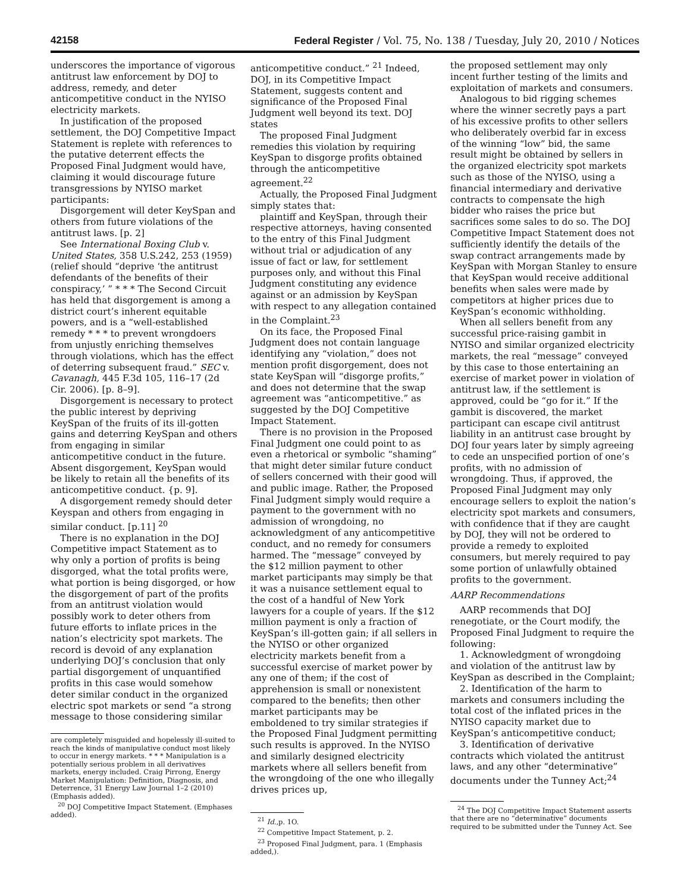42158 Federal Register / Vol. 75, No. 138 / Tuesday, July 20, 2010 / Notices
underscores the importance of vigorous antitrust law enforcement by DOJ to address, remedy, and deter anticompetitive conduct in the NYISO electricity markets.
In justification of the proposed settlement, the DOJ Competitive Impact Statement is replete with references to the putative deterrent effects the Proposed Final Judgment would have, claiming it would discourage future transgressions by NYISO market participants:
Disgorgement will deter KeySpan and others from future violations of the antitrust laws. [p. 2]
See International Boxing Club v. United States, 358 U.S.242, 253 (1959) (relief should “deprive ‘the antitrust defendants of the benefits of their conspiracy,’ ” * * * The Second Circuit has held that disgorgement is among a district court’s inherent equitable powers, and is a “well-established remedy * * * to prevent wrongdoers from unjustly enriching themselves through violations, which has the effect of deterring subsequent fraud.” SEC v. Cavanagh, 445 F.3d 105, 116–17 (2d Cir. 2006). [p. 8–9].
Disgorgement is necessary to protect the public interest by depriving KeySpan of the fruits of its ill-gotten gains and deterring KeySpan and others from engaging in similar anticompetitive conduct in the future. Absent disgorgement, KeySpan would be likely to retain all the benefits of its anticompetitive conduct. {p. 9].
A disgorgement remedy should deter Keyspan and others from engaging in similar conduct. [p.11] <sup>20</sup>
There is no explanation in the DOJ Competitive impact Statement as to why only a portion of profits is being disgorged, what the total profits were, what portion is being disgorged, or how the disgorgement of part of the profits from an antitrust violation would possibly work to deter others from future efforts to inflate prices in the nation’s electricity spot markets. The record is devoid of any explanation underlying DOJ’s conclusion that only partial disgorgement of unquantified profits in this case would somehow deter similar conduct in the organized electric spot markets or send “a strong message to those considering similar
are completely misguided and hopelessly ill-suited to reach the kinds of manipulative conduct most likely to occur in energy markets. * * * Manipulation is a potentially serious problem in all derivatives markets, energy included. Craig Pirrong, Energy Market Manipulation: Definition, Diagnosis, and Deterrence, 31 Energy Law Journal 1–2 (2010) (Emphasis added).
<sup>20</sup> DOJ Competitive Impact Statement. (Emphases added).
anticompetitive conduct.” <sup>21</sup> Indeed, DOJ, in its Competitive Impact Statement, suggests content and significance of the Proposed Final Judgment well beyond its text. DOJ states
The proposed Final Judgment remedies this violation by requiring KeySpan to disgorge profits obtained through the anticompetitive agreement.<sup>22</sup>
Actually, the Proposed Final Judgment simply states that:
plaintiff and KeySpan, through their respective attorneys, having consented to the entry of this Final Judgment without trial or adjudication of any issue of fact or law, for settlement purposes only, and without this Final Judgment constituting any evidence against or an admission by KeySpan with respect to any allegation contained in the Complaint.<sup>23</sup>
On its face, the Proposed Final Judgment does not contain language identifying any “violation,” does not mention profit disgorgement, does not state KeySpan will “disgorge profits,” and does not determine that the swap agreement was “anticompetitive.” as suggested by the DOJ Competitive Impact Statement.
There is no provision in the Proposed Final Judgment one could point to as even a rhetorical or symbolic “shaming” that might deter similar future conduct of sellers concerned with their good will and public image. Rather, the Proposed Final Judgment simply would require a payment to the government with no admission of wrongdoing, no acknowledgment of any anticompetitive conduct, and no remedy for consumers harmed. The “message” conveyed by the $12 million payment to other market participants may simply be that it was a nuisance settlement equal to the cost of a handful of New York lawyers for a couple of years. If the $12 million payment is only a fraction of KeySpan’s ill-gotten gain; if all sellers in the NYISO or other organized electricity markets benefit from a successful exercise of market power by any one of them; if the cost of apprehension is small or nonexistent compared to the benefits; then other market participants may be emboldened to try similar strategies if the Proposed Final Judgment permitting such results is approved. In the NYISO and similarly designed electricity markets where all sellers benefit from the wrongdoing of the one who illegally drives prices up,
<sup>21</sup> Id.,p. 1O.
<sup>22</sup> Competitive Impact Statement, p. 2.
<sup>23</sup> Proposed Final Judgment, para. 1 (Emphasis added,).
the proposed settlement may only incent further testing of the limits and exploitation of markets and consumers.
Analogous to bid rigging schemes where the winner secretly pays a part of his excessive profits to other sellers who deliberately overbid far in excess of the winning “low” bid, the same result might be obtained by sellers in the organized electricity spot markets such as those of the NYISO, using a financial intermediary and derivative contracts to compensate the high bidder who raises the price but sacrifices some sales to do so. The DOJ Competitive Impact Statement does not sufficiently identify the details of the swap contract arrangements made by KeySpan with Morgan Stanley to ensure that KeySpan would receive additional benefits when sales were made by competitors at higher prices due to KeySpan’s economic withholding.
When all sellers benefit from any successful price-raising gambit in NYISO and similar organized electricity markets, the real “message” conveyed by this case to those entertaining an exercise of market power in violation of antitrust law, if the settlement is approved, could be “go for it.” If the gambit is discovered, the market participant can escape civil antitrust liability in an antitrust case brought by DOJ four years later by simply agreeing to cede an unspecified portion of one’s profits, with no admission of wrongdoing. Thus, if approved, the Proposed Final Judgment may only encourage sellers to exploit the nation’s electricity spot markets and consumers, with confidence that if they are caught by DOJ, they will not be ordered to provide a remedy to exploited consumers, but merely required to pay some portion of unlawfully obtained profits to the government.
AARP Recommendations
AARP recommends that DOJ renegotiate, or the Court modify, the Proposed Final Judgment to require the following:
1. Acknowledgment of wrongdoing and violation of the antitrust law by KeySpan as described in the Complaint;
2. Identification of the harm to markets and consumers including the total cost of the inflated prices in the NYISO capacity market due to KeySpan’s anticompetitive conduct;
3. Identification of derivative contracts which violated the antitrust laws, and any other “determinative” documents under the Tunney Act;<sup>24</sup>
<sup>24</sup> The DOJ Competitive Impact Statement asserts that there are no “determinative” documents required to be submitted under the Tunney Act. See